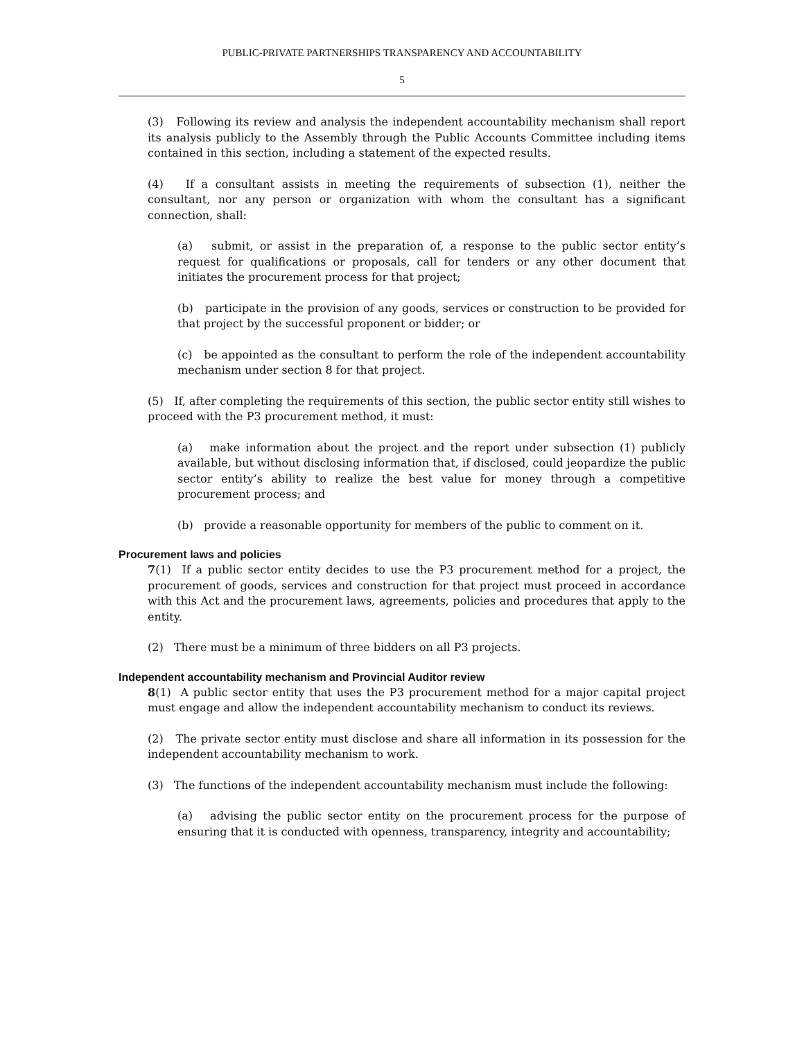PUBLIC-PRIVATE PARTNERSHIPS TRANSPARENCY AND ACCOUNTABILITY
5
(3) Following its review and analysis the independent accountability mechanism shall report its analysis publicly to the Assembly through the Public Accounts Committee including items contained in this section, including a statement of the expected results.
(4) If a consultant assists in meeting the requirements of subsection (1), neither the consultant, nor any person or organization with whom the consultant has a significant connection, shall:
(a) submit, or assist in the preparation of, a response to the public sector entity’s request for qualifications or proposals, call for tenders or any other document that initiates the procurement process for that project;
(b) participate in the provision of any goods, services or construction to be provided for that project by the successful proponent or bidder; or
(c) be appointed as the consultant to perform the role of the independent accountability mechanism under section 8 for that project.
(5) If, after completing the requirements of this section, the public sector entity still wishes to proceed with the P3 procurement method, it must:
(a) make information about the project and the report under subsection (1) publicly available, but without disclosing information that, if disclosed, could jeopardize the public sector entity’s ability to realize the best value for money through a competitive procurement process; and
(b) provide a reasonable opportunity for members of the public to comment on it.
Procurement laws and policies
7(1) If a public sector entity decides to use the P3 procurement method for a project, the procurement of goods, services and construction for that project must proceed in accordance with this Act and the procurement laws, agreements, policies and procedures that apply to the entity.
(2) There must be a minimum of three bidders on all P3 projects.
Independent accountability mechanism and Provincial Auditor review
8(1) A public sector entity that uses the P3 procurement method for a major capital project must engage and allow the independent accountability mechanism to conduct its reviews.
(2) The private sector entity must disclose and share all information in its possession for the independent accountability mechanism to work.
(3) The functions of the independent accountability mechanism must include the following:
(a) advising the public sector entity on the procurement process for the purpose of ensuring that it is conducted with openness, transparency, integrity and accountability;